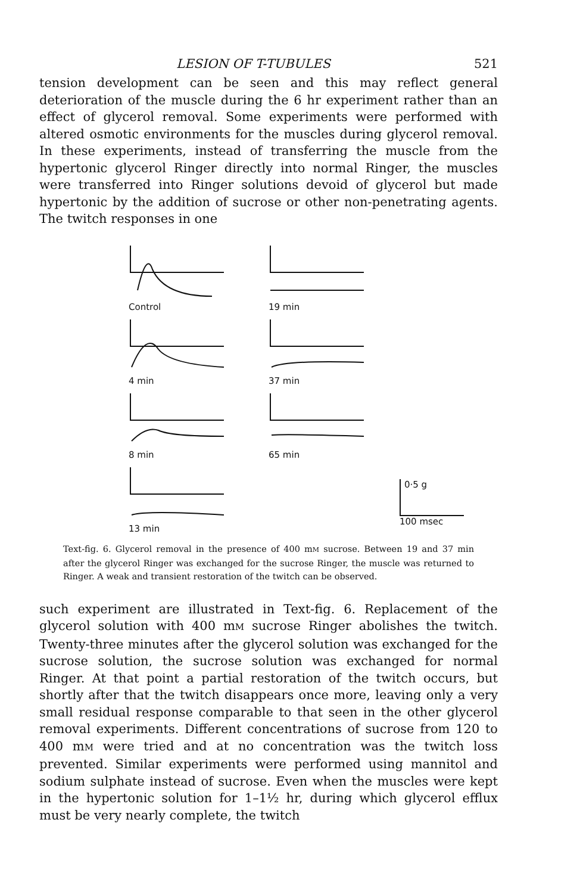LESION OF T-TUBULES 521
tension development can be seen and this may reflect general deterioration of the muscle during the 6 hr experiment rather than an effect of glycerol removal. Some experiments were performed with altered osmotic environments for the muscles during glycerol removal. In these experiments, instead of transferring the muscle from the hypertonic glycerol Ringer directly into normal Ringer, the muscles were transferred into Ringer solutions devoid of glycerol but made hypertonic by the addition of sucrose or other non-penetrating agents. The twitch responses in one
Control
19 min
4 min
37 min
8 min
65 min
13 min
0·5 g
100 msec
Text-fig. 6. Glycerol removal in the presence of 400 mM sucrose. Between 19 and 37 min after the glycerol Ringer was exchanged for the sucrose Ringer, the muscle was returned to Ringer. A weak and transient restoration of the twitch can be observed.
such experiment are illustrated in Text-fig. 6. Replacement of the glycerol solution with 400 mM sucrose Ringer abolishes the twitch. Twenty-three minutes after the glycerol solution was exchanged for the sucrose solution, the sucrose solution was exchanged for normal Ringer. At that point a partial restoration of the twitch occurs, but shortly after that the twitch disappears once more, leaving only a very small residual response comparable to that seen in the other glycerol removal experiments. Different concentrations of sucrose from 120 to 400 mM were tried and at no concentration was the twitch loss prevented. Similar experiments were performed using mannitol and sodium sulphate instead of sucrose. Even when the muscles were kept in the hypertonic solution for 1–1½ hr, during which glycerol efflux must be very nearly complete, the twitch